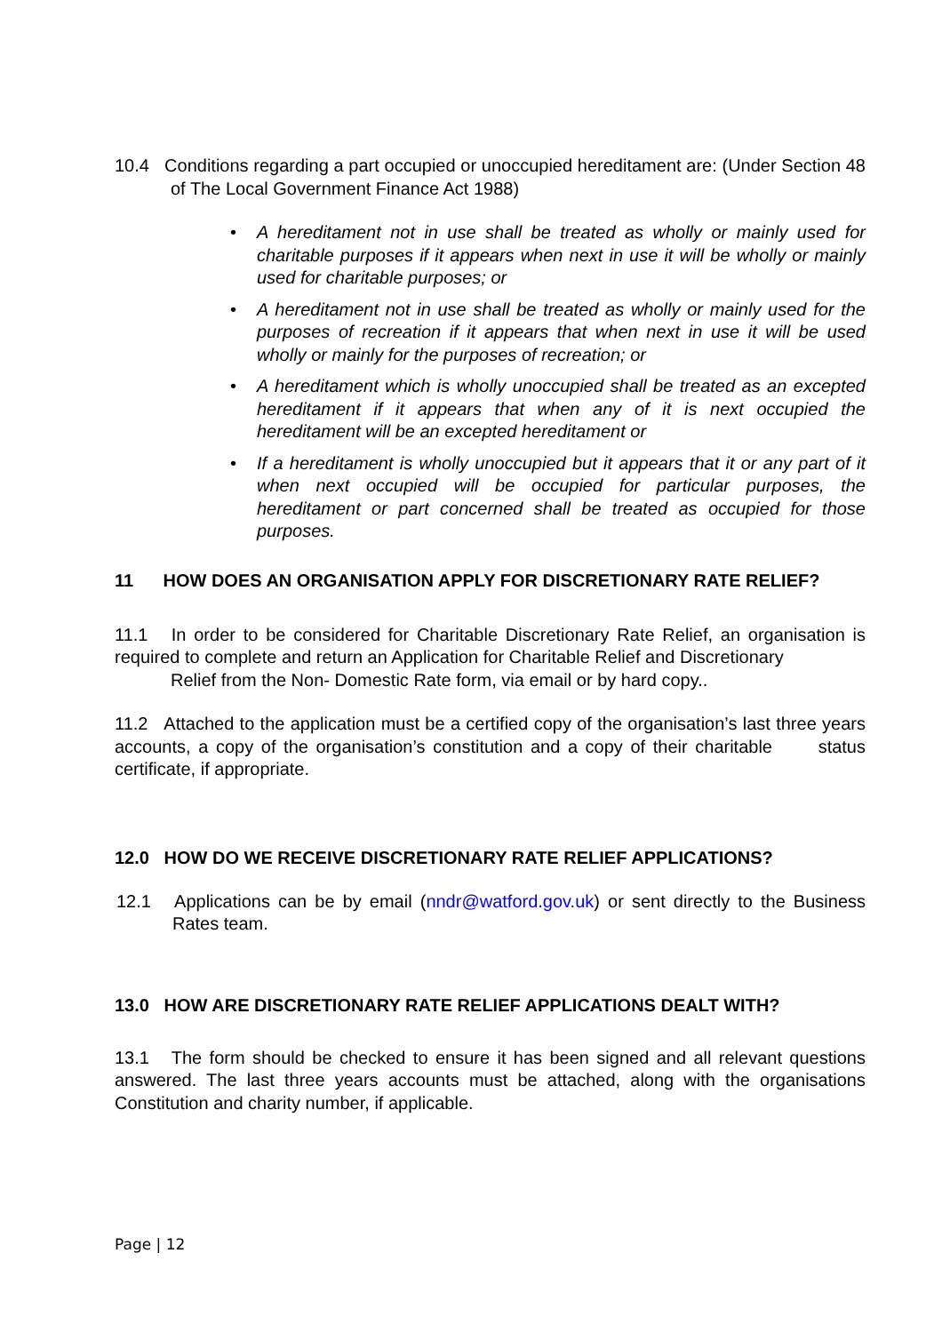10.4 Conditions regarding a part occupied or unoccupied hereditament are: (Under Section 48 of The Local Government Finance Act 1988)
• A hereditament not in use shall be treated as wholly or mainly used for charitable purposes if it appears when next in use it will be wholly or mainly used for charitable purposes; or
• A hereditament not in use shall be treated as wholly or mainly used for the purposes of recreation if it appears that when next in use it will be used wholly or mainly for the purposes of recreation; or
• A hereditament which is wholly unoccupied shall be treated as an excepted hereditament if it appears that when any of it is next occupied the hereditament will be an excepted hereditament or
• If a hereditament is wholly unoccupied but it appears that it or any part of it when next occupied will be occupied for particular purposes, the hereditament or part concerned shall be treated as occupied for those purposes.
11 HOW DOES AN ORGANISATION APPLY FOR DISCRETIONARY RATE RELIEF?
11.1 In order to be considered for Charitable Discretionary Rate Relief, an organisation is required to complete and return an Application for Charitable Relief and Discretionary
Relief from the Non- Domestic Rate form, via email or by hard copy..
11.2 Attached to the application must be a certified copy of the organisation’s last three years accounts, a copy of the organisation’s constitution and a copy of their charitable status certificate, if appropriate.
12.0 HOW DO WE RECEIVE DISCRETIONARY RATE RELIEF APPLICATIONS?
12.1 Applications can be by email (nndr@watford.gov.uk) or sent directly to the Business Rates team.
13.0 HOW ARE DISCRETIONARY RATE RELIEF APPLICATIONS DEALT WITH?
13.1 The form should be checked to ensure it has been signed and all relevant questions answered. The last three years accounts must be attached, along with the organisations Constitution and charity number, if applicable.
Page | 12